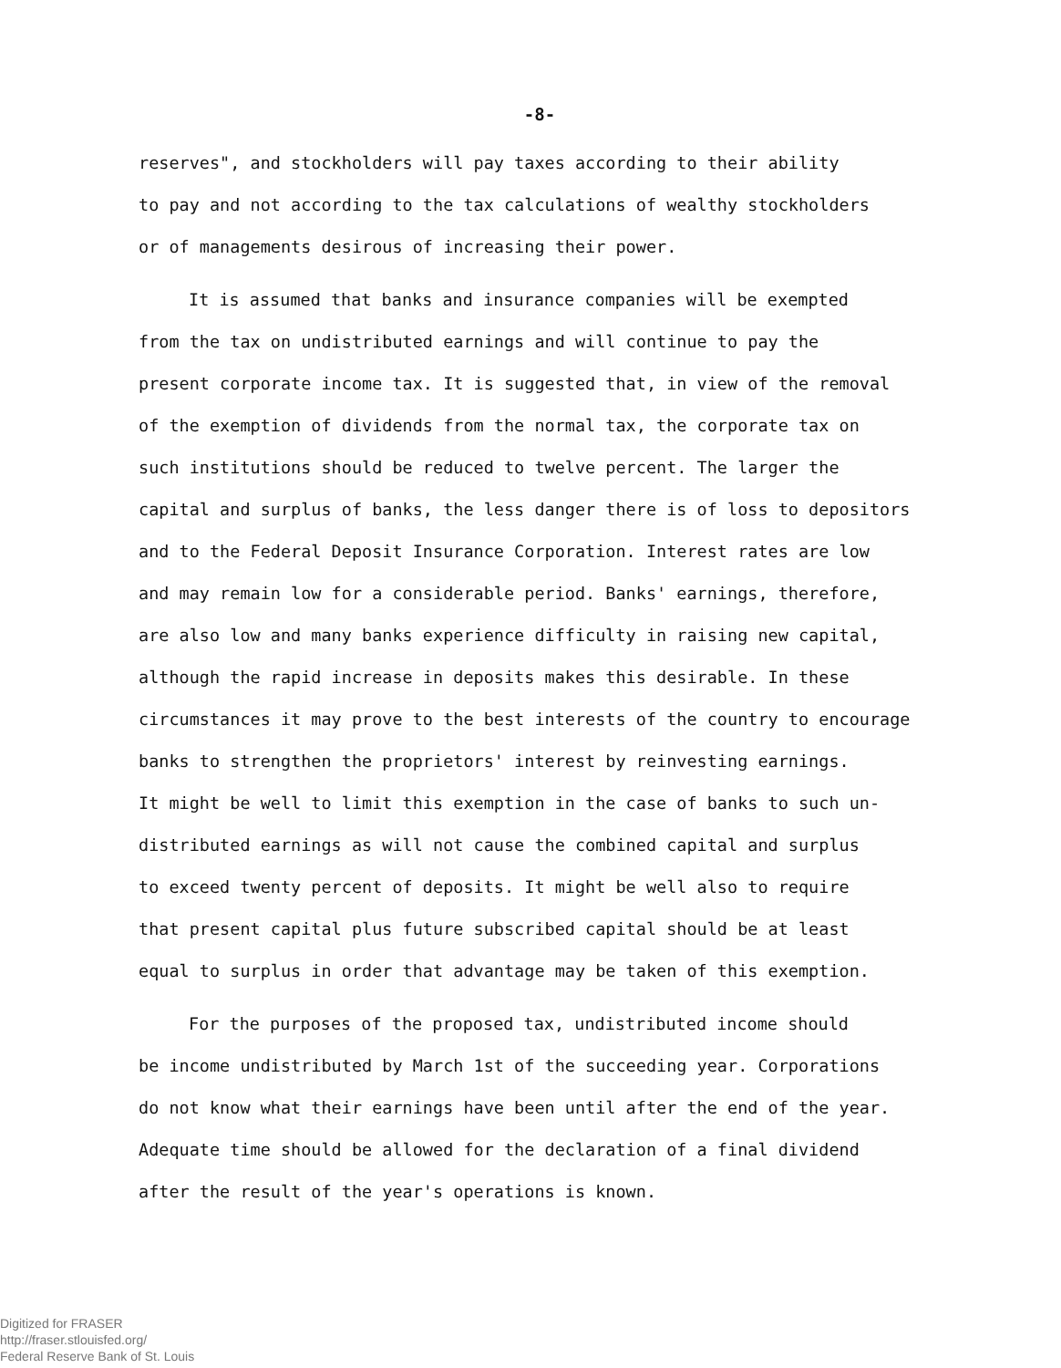-8-
reserves", and stockholders will pay taxes according to their ability
to pay and not according to the tax calculations of wealthy stockholders
or of managements desirous of increasing their power.
It is assumed that banks and insurance companies will be exempted
from the tax on undistributed earnings and will continue to pay the
present corporate income tax. It is suggested that, in view of the removal
of the exemption of dividends from the normal tax, the corporate tax on
such institutions should be reduced to twelve percent. The larger the
capital and surplus of banks, the less danger there is of loss to depositors
and to the Federal Deposit Insurance Corporation. Interest rates are low
and may remain low for a considerable period. Banks' earnings, therefore,
are also low and many banks experience difficulty in raising new capital,
although the rapid increase in deposits makes this desirable. In these
circumstances it may prove to the best interests of the country to encourage
banks to strengthen the proprietors' interest by reinvesting earnings.
It might be well to limit this exemption in the case of banks to such un-
distributed earnings as will not cause the combined capital and surplus
to exceed twenty percent of deposits. It might be well also to require
that present capital plus future subscribed capital should be at least
equal to surplus in order that advantage may be taken of this exemption.
For the purposes of the proposed tax, undistributed income should
be income undistributed by March 1st of the succeeding year. Corporations
do not know what their earnings have been until after the end of the year.
Adequate time should be allowed for the declaration of a final dividend
after the result of the year's operations is known.
Digitized for FRASER
http://fraser.stlouisfed.org/
Federal Reserve Bank of St. Louis